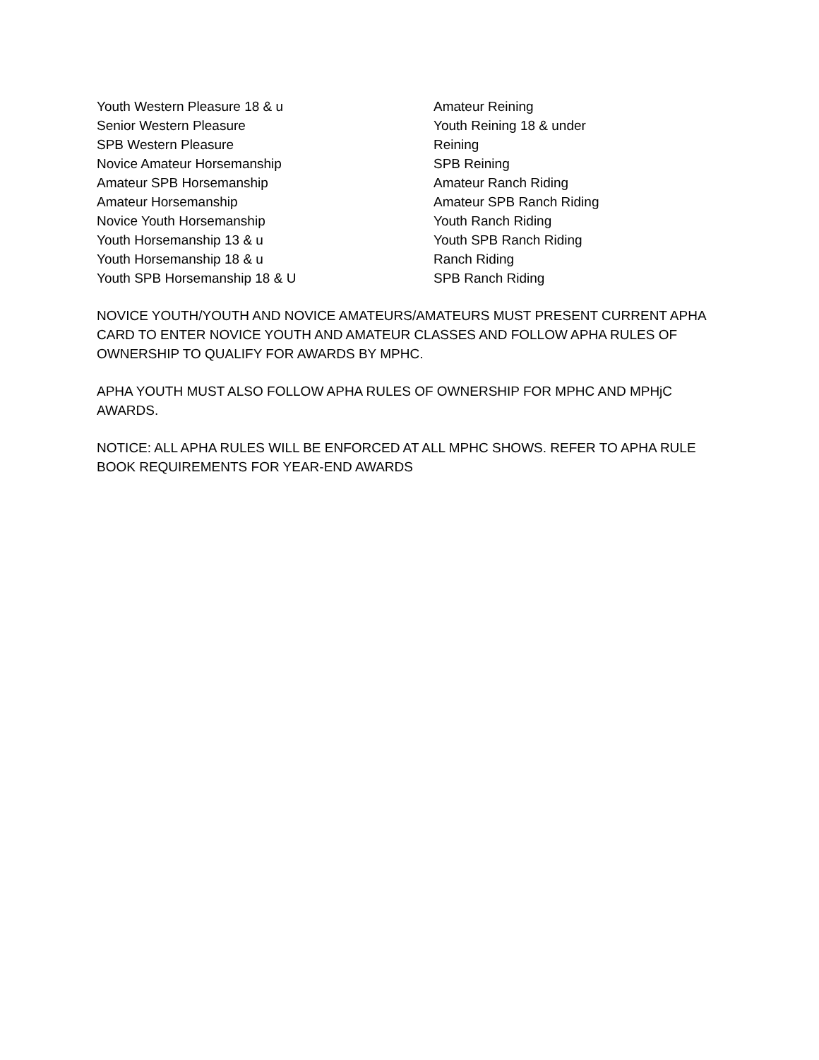Youth Western Pleasure 18 & u
Senior Western Pleasure
SPB Western Pleasure
Novice Amateur Horsemanship
Amateur SPB Horsemanship
Amateur Horsemanship
Novice Youth Horsemanship
Youth Horsemanship 13 & u
Youth Horsemanship 18 & u
Youth SPB Horsemanship 18 & U
Amateur Reining
Youth Reining 18 & under
Reining
SPB Reining
Amateur Ranch Riding
Amateur SPB Ranch Riding
Youth Ranch Riding
Youth SPB Ranch Riding
Ranch Riding
SPB Ranch Riding
NOVICE YOUTH/YOUTH AND NOVICE AMATEURS/AMATEURS MUST PRESENT CURRENT APHA CARD TO ENTER NOVICE YOUTH AND AMATEUR CLASSES AND FOLLOW APHA RULES OF OWNERSHIP TO QUALIFY FOR AWARDS BY MPHC.
APHA YOUTH MUST ALSO FOLLOW APHA RULES OF OWNERSHIP FOR MPHC AND MPHjC AWARDS.
NOTICE: ALL APHA RULES WILL BE ENFORCED AT ALL MPHC SHOWS. REFER TO APHA RULE BOOK REQUIREMENTS FOR YEAR-END AWARDS